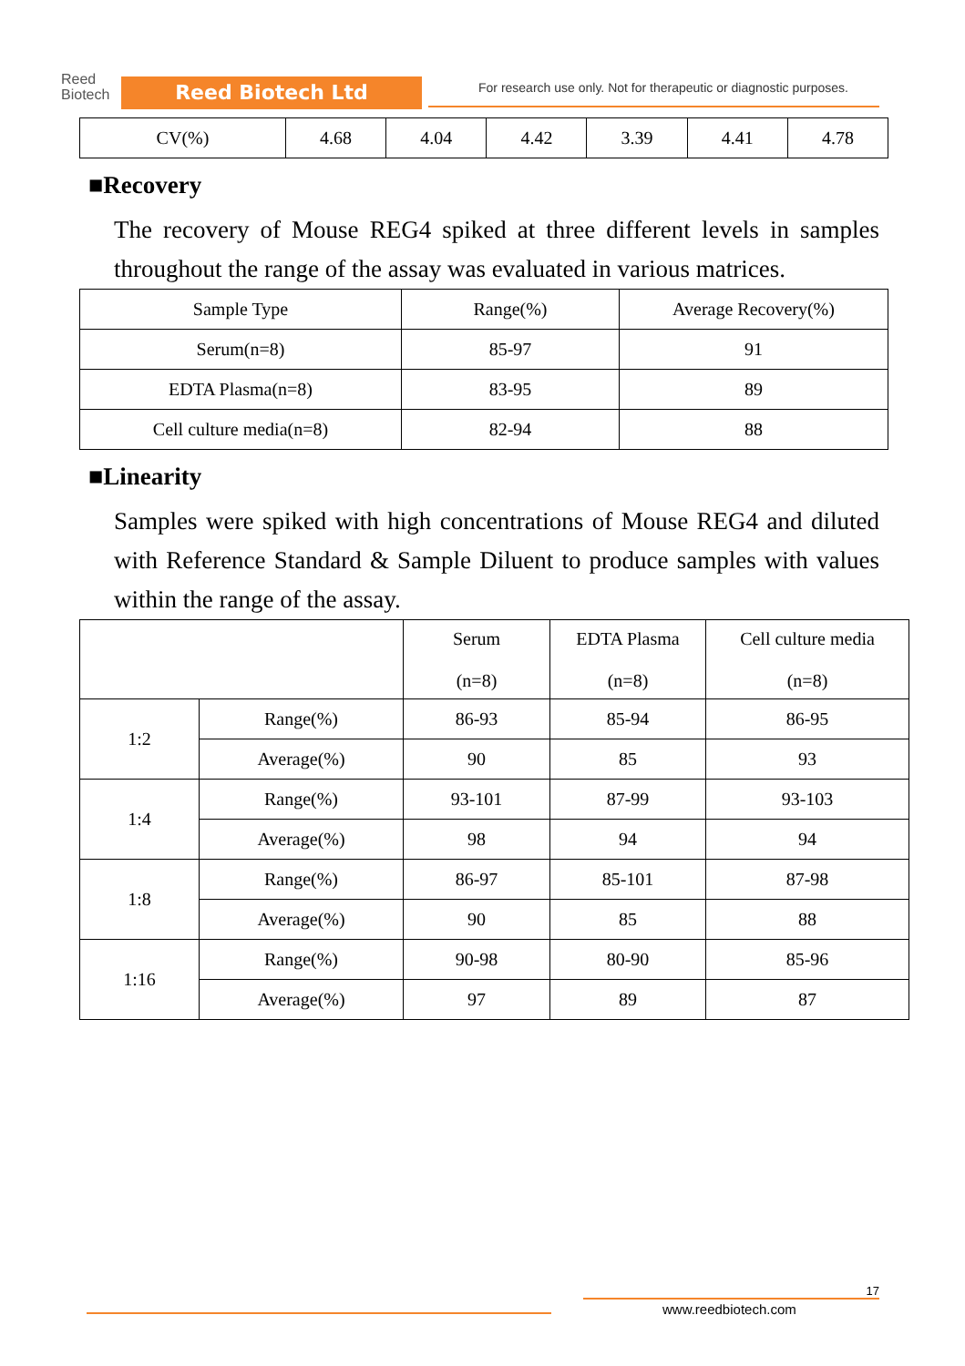Reed
Biotech
Reed Biotech Ltd
For research use only. Not for therapeutic or diagnostic purposes.
| CV(%) | 4.68 | 4.04 | 4.42 | 3.39 | 4.41 | 4.78 |
■Recovery
The recovery of Mouse REG4 spiked at three different levels in samples throughout the range of the assay was evaluated in various matrices.
| Sample Type | Range(%) | Average Recovery(%) |
| --- | --- | --- |
| Serum(n=8) | 85-97 | 91 |
| EDTA Plasma(n=8) | 83-95 | 89 |
| Cell culture media(n=8) | 82-94 | 88 |
■Linearity
Samples were spiked with high concentrations of Mouse REG4 and diluted with Reference Standard & Sample Diluent to produce samples with values within the range of the assay.
| | | Serum (n=8) | EDTA Plasma (n=8) | Cell culture media (n=8) |
| --- | --- | --- | --- | --- |
| 1:2 | Range(%) | 86-93 | 85-94 | 86-95 |
| | Average(%) | 90 | 85 | 93 |
| 1:4 | Range(%) | 93-101 | 87-99 | 93-103 |
| | Average(%) | 98 | 94 | 94 |
| 1:8 | Range(%) | 86-97 | 85-101 | 87-98 |
| | Average(%) | 90 | 85 | 88 |
| 1:16 | Range(%) | 90-98 | 80-90 | 85-96 |
| | Average(%) | 97 | 89 | 87 |
17
www.reedbiotech.com